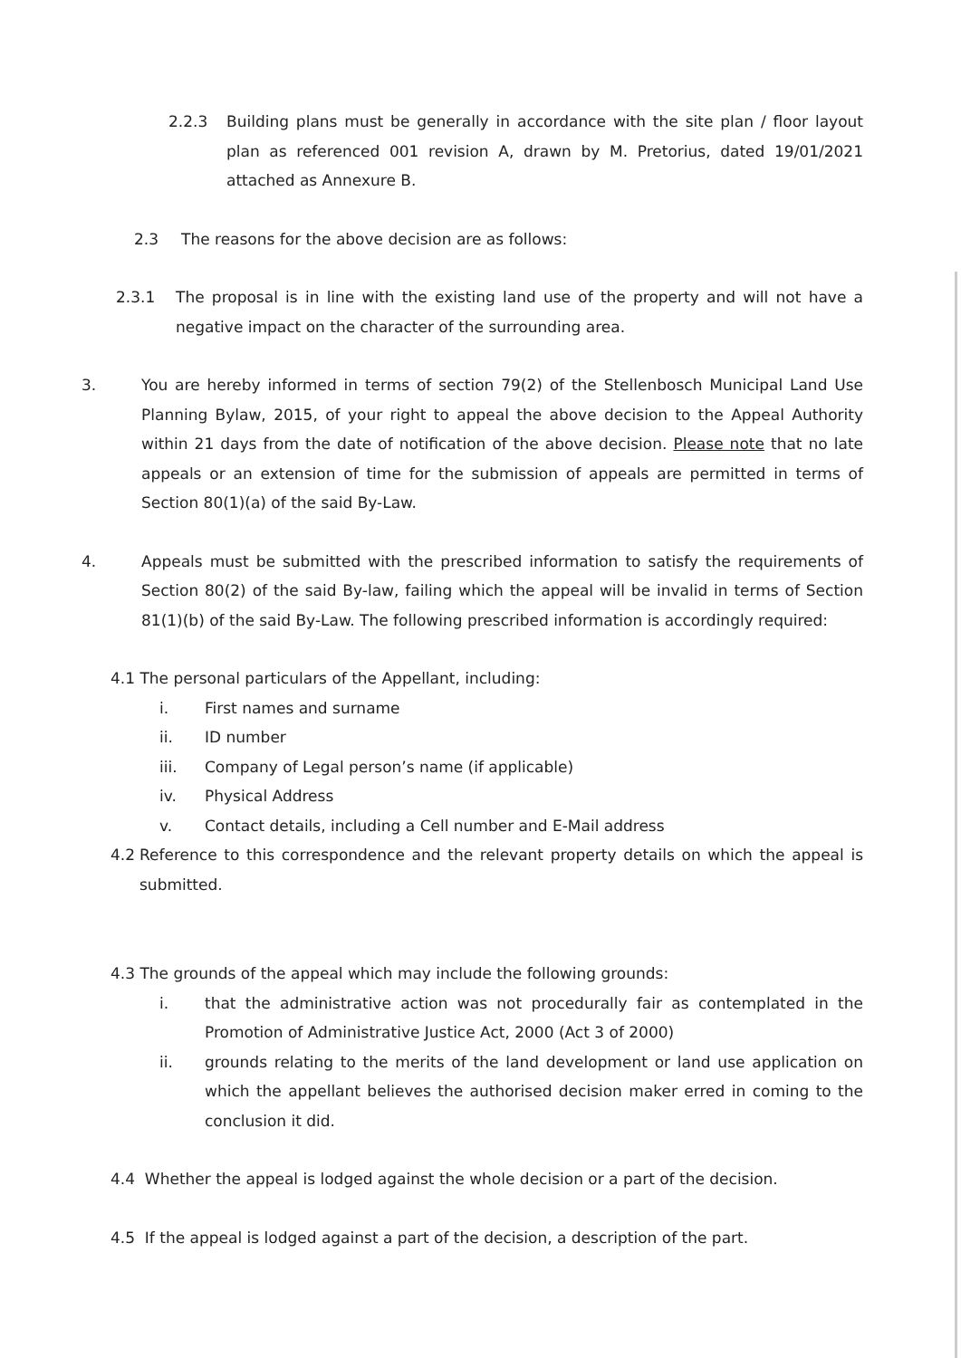2.2.3 Building plans must be generally in accordance with the site plan / floor layout plan as referenced 001 revision A, drawn by M. Pretorius, dated 19/01/2021 attached as Annexure B.
2.3 The reasons for the above decision are as follows:
2.3.1 The proposal is in line with the existing land use of the property and will not have a negative impact on the character of the surrounding area.
3. You are hereby informed in terms of section 79(2) of the Stellenbosch Municipal Land Use Planning Bylaw, 2015, of your right to appeal the above decision to the Appeal Authority within 21 days from the date of notification of the above decision. Please note that no late appeals or an extension of time for the submission of appeals are permitted in terms of Section 80(1)(a) of the said By-Law.
4. Appeals must be submitted with the prescribed information to satisfy the requirements of Section 80(2) of the said By-law, failing which the appeal will be invalid in terms of Section 81(1)(b) of the said By-Law. The following prescribed information is accordingly required:
4.1 The personal particulars of the Appellant, including:
i. First names and surname
ii. ID number
iii. Company of Legal person’s name (if applicable)
iv. Physical Address
v. Contact details, including a Cell number and E-Mail address
4.2 Reference to this correspondence and the relevant property details on which the appeal is submitted.
4.3 The grounds of the appeal which may include the following grounds:
i. that the administrative action was not procedurally fair as contemplated in the Promotion of Administrative Justice Act, 2000 (Act 3 of 2000)
ii. grounds relating to the merits of the land development or land use application on which the appellant believes the authorised decision maker erred in coming to the conclusion it did.
4.4 Whether the appeal is lodged against the whole decision or a part of the decision.
4.5 If the appeal is lodged against a part of the decision, a description of the part.